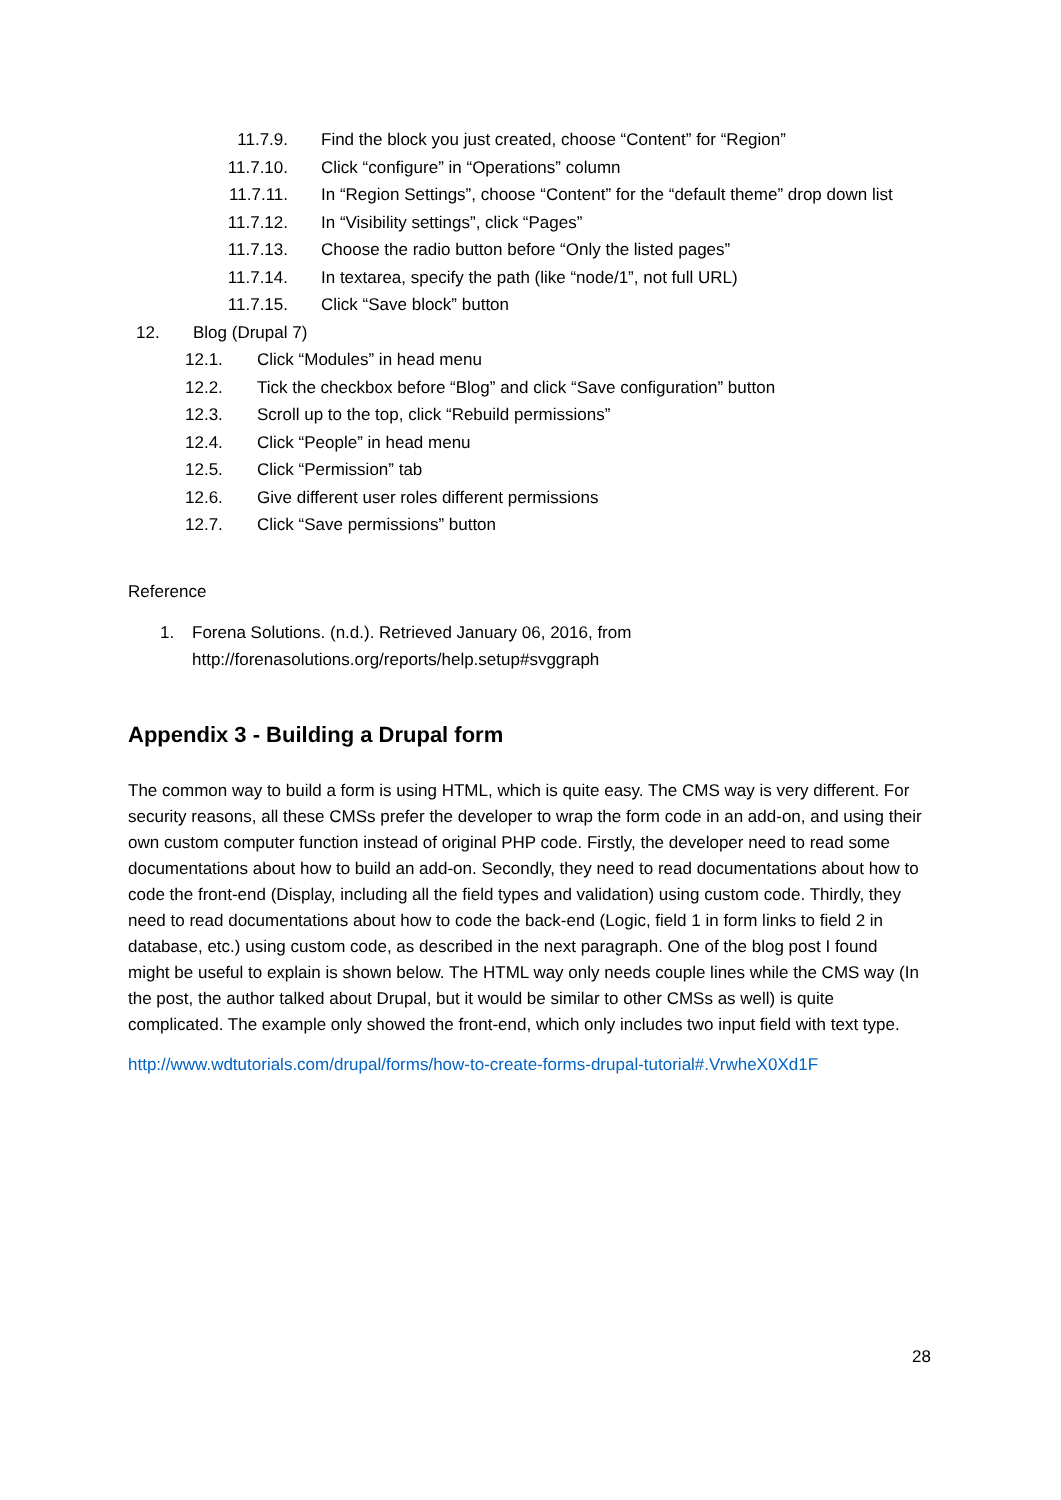11.7.9. Find the block you just created, choose “Content” for “Region”
11.7.10. Click “configure” in “Operations” column
11.7.11. In “Region Settings”, choose “Content” for the “default theme” drop down list
11.7.12. In “Visibility settings”, click “Pages”
11.7.13. Choose the radio button before “Only the listed pages”
11.7.14. In textarea, specify the path (like “node/1”, not full URL)
11.7.15. Click “Save block” button
12. Blog (Drupal 7)
12.1. Click “Modules” in head menu
12.2. Tick the checkbox before “Blog” and click “Save configuration” button
12.3. Scroll up to the top, click “Rebuild permissions”
12.4. Click “People” in head menu
12.5. Click “Permission” tab
12.6. Give different user roles different permissions
12.7. Click “Save permissions” button
Reference
1. Forena Solutions. (n.d.). Retrieved January 06, 2016, from
http://forenasolutions.org/reports/help.setup#svggraph
Appendix 3 - Building a Drupal form
The common way to build a form is using HTML, which is quite easy. The CMS way is very different. For security reasons, all these CMSs prefer the developer to wrap the form code in an add-on, and using their own custom computer function instead of original PHP code. Firstly, the developer need to read some documentations about how to build an add-on. Secondly, they need to read documentations about how to code the front-end (Display, including all the field types and validation) using custom code. Thirdly, they need to read documentations about how to code the back-end (Logic, field 1 in form links to field 2 in database, etc.) using custom code, as described in the next paragraph. One of the blog post I found might be useful to explain is shown below. The HTML way only needs couple lines while the CMS way (In the post, the author talked about Drupal, but it would be similar to other CMSs as well) is quite complicated. The example only showed the front-end, which only includes two input field with text type.
http://www.wdtutorials.com/drupal/forms/how-to-create-forms-drupal-tutorial#.VrwheX0Xd1F
28